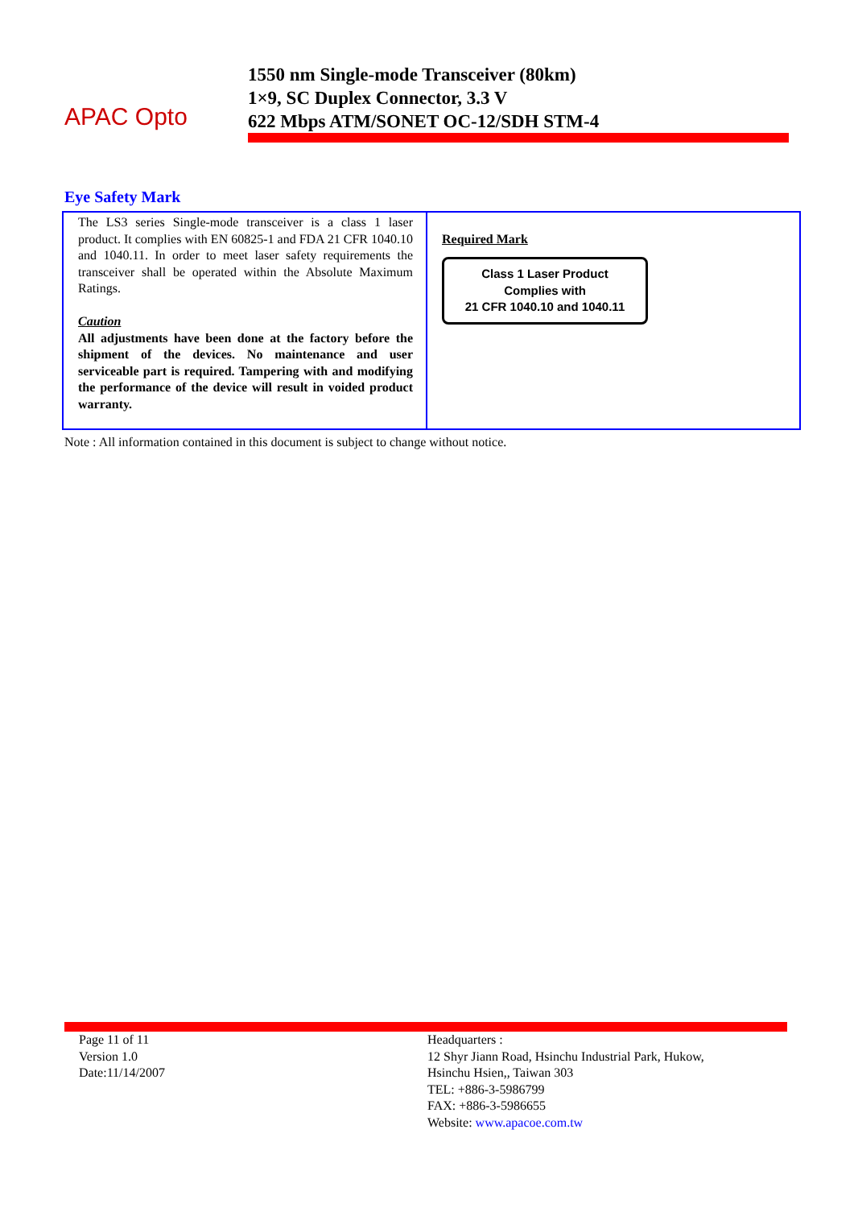APAC Opto
1550 nm Single-mode Transceiver (80km)
1×9, SC Duplex Connector, 3.3 V
622 Mbps ATM/SONET OC-12/SDH STM-4
Eye Safety Mark
| The LS3 series Single-mode transceiver is a class 1 laser product. It complies with EN 60825-1 and FDA 21 CFR 1040.10 and 1040.11. In order to meet laser safety requirements the transceiver shall be operated within the Absolute Maximum Ratings. Caution All adjustments have been done at the factory before the shipment of the devices. No maintenance and user serviceable part is required. Tampering with and modifying the performance of the device will result in voided product warranty. | Required Mark Class 1 Laser Product Complies with 21 CFR 1040.10 and 1040.11 |
Note : All information contained in this document is subject to change without notice.
Page 11 of 11
Version 1.0
Date:11/14/2007
Headquarters :
12 Shyr Jiann Road, Hsinchu Industrial Park, Hukow,
Hsinchu Hsien,, Taiwan 303
TEL: +886-3-5986799
FAX: +886-3-5986655
Website: www.apacoe.com.tw